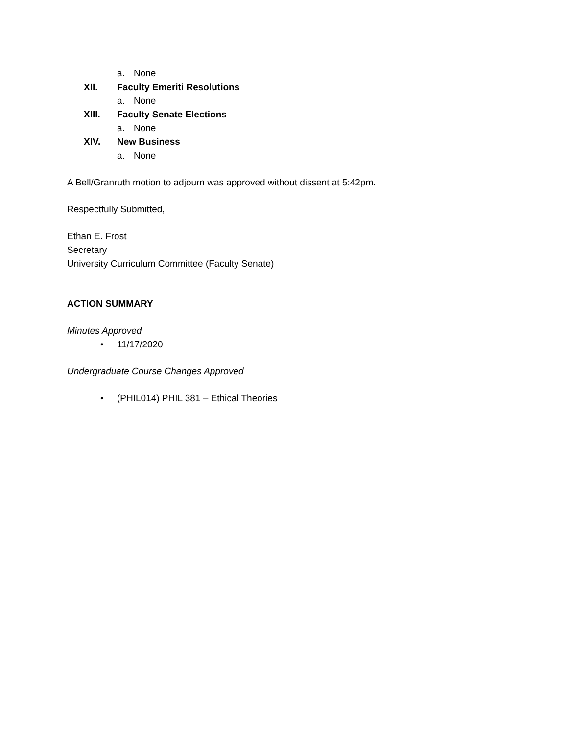a. None
XII. Faculty Emeriti Resolutions
a. None
XIII. Faculty Senate Elections
a. None
XIV. New Business
a. None
A Bell/Granruth motion to adjourn was approved without dissent at 5:42pm.
Respectfully Submitted,
Ethan E. Frost
Secretary
University Curriculum Committee (Faculty Senate)
ACTION SUMMARY
Minutes Approved
• 11/17/2020
Undergraduate Course Changes Approved
• (PHIL014) PHIL 381 – Ethical Theories